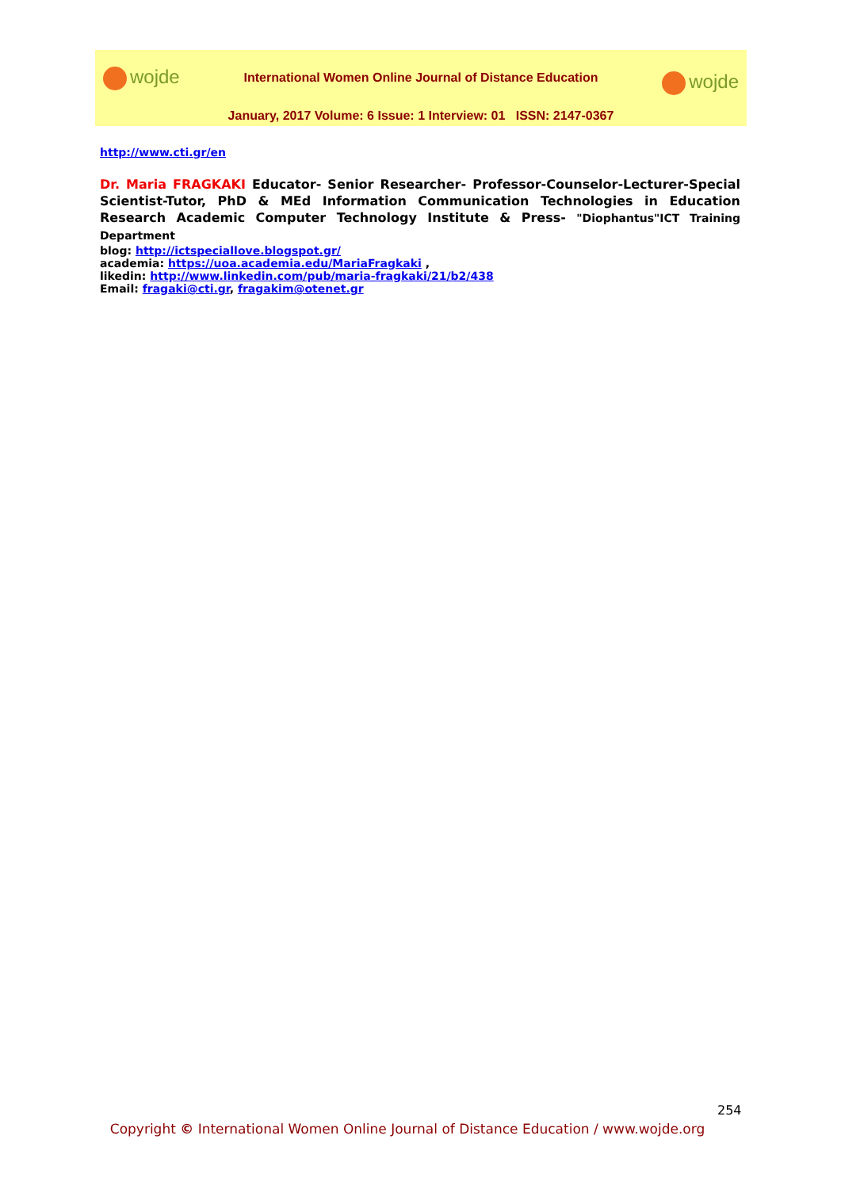wojde
International Women Online Journal of Distance Education
wojde
January, 2017 Volume: 6 Issue: 1 Interview: 01 ISSN: 2147-0367
http://www.cti.gr/en
Dr. Maria FRAGKAKI Educator- Senior Researcher- Professor-Counselor-Lecturer-Special Scientist-Tutor, PhD & MEd Information Communication Technologies in Education Research Academic Computer Technology Institute & Press- "Diophantus"ICT Training Department
blog: http://ictspeciallove.blogspot.gr/
academia: https://uoa.academia.edu/MariaFragkaki ,
likedin: http://www.linkedin.com/pub/maria-fragkaki/21/b2/438
Email: fragaki@cti.gr, fragakim@otenet.gr
254
Copyright © International Women Online Journal of Distance Education / www.wojde.org